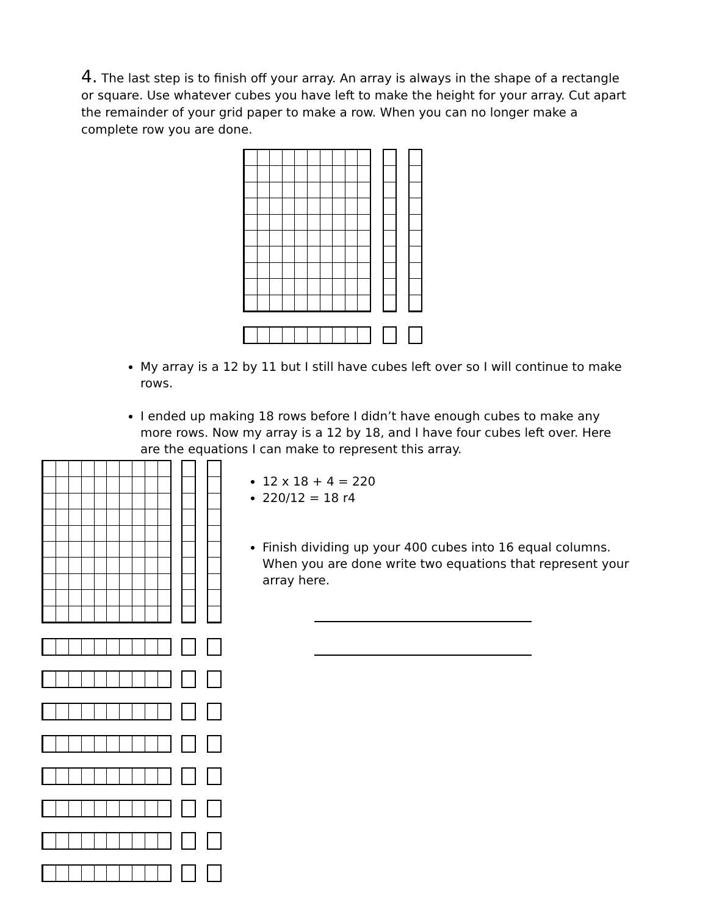4. The last step is to finish off your array. An array is always in the shape of a rectangle or square. Use whatever cubes you have left to make the height for your array. Cut apart the remainder of your grid paper to make a row. When you can no longer make a complete row you are done.
My array is a 12 by 11 but I still have cubes left over so I will continue to make rows.
I ended up making 18 rows before I didn’t have enough cubes to make any more rows. Now my array is a 12 by 18, and I have four cubes left over. Here are the equations I can make to represent this array.
12 x 18 + 4 = 220
220/12 = 18 r4
Finish dividing up your 400 cubes into 16 equal columns. When you are done write two equations that represent your array here.